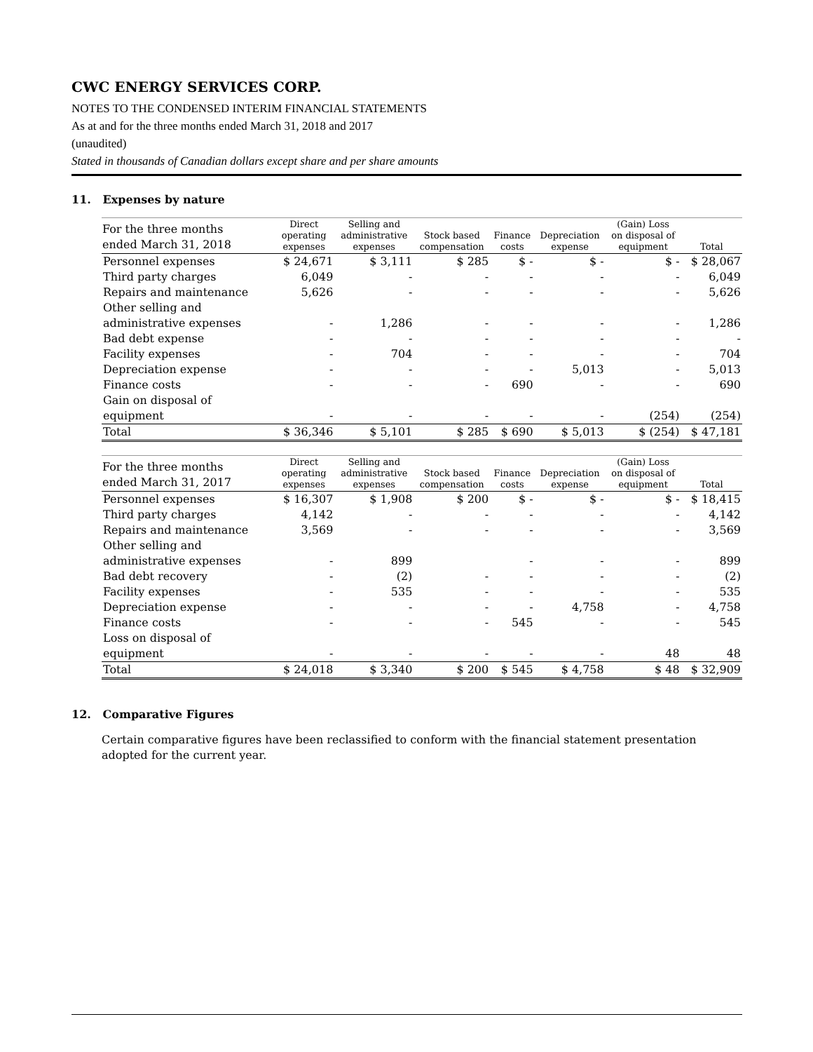CWC ENERGY SERVICES CORP.
NOTES TO THE CONDENSED INTERIM FINANCIAL STATEMENTS
As at and for the three months ended March 31, 2018 and 2017
(unaudited)
Stated in thousands of Canadian dollars except share and per share amounts
11. Expenses by nature
| For the three months ended March 31, 2018 | Direct operating expenses | Selling and administrative expenses | Stock based compensation | Finance costs | Depreciation expense | (Gain) Loss on disposal of equipment | Total |
| --- | --- | --- | --- | --- | --- | --- | --- |
| Personnel expenses | $ 24,671 | $ 3,111 | $ 285 | $ - | $ - | $ - | $ 28,067 |
| Third party charges | 6,049 | - | - | - | - | - | 6,049 |
| Repairs and maintenance | 5,626 | - | - | - | - | - | 5,626 |
| Other selling and administrative expenses | - | 1,286 | - | - | - | - | 1,286 |
| Bad debt expense | - | - | - | - | - | - | - |
| Facility expenses | - | 704 | - | - | - | - | 704 |
| Depreciation expense | - | - | - | - | 5,013 | - | 5,013 |
| Finance costs | - | - | - | 690 | - | - | 690 |
| Gain on disposal of equipment | - | - | - | - | - | (254) | (254) |
| Total | $ 36,346 | $ 5,101 | $ 285 | $ 690 | $ 5,013 | $ (254) | $ 47,181 |
| For the three months ended March 31, 2017 | Direct operating expenses | Selling and administrative expenses | Stock based compensation | Finance costs | Depreciation expense | (Gain) Loss on disposal of equipment | Total |
| --- | --- | --- | --- | --- | --- | --- | --- |
| Personnel expenses | $ 16,307 | $ 1,908 | $ 200 | $ - | $ - | $ - | $ 18,415 |
| Third party charges | 4,142 | - | - | - | - | - | 4,142 |
| Repairs and maintenance | 3,569 | - | - | - | - | - | 3,569 |
| Other selling and administrative expenses | - | 899 | | - | - | - | 899 |
| Bad debt recovery | - | (2) | - | - | - | - | (2) |
| Facility expenses | - | 535 | - | - | - | - | 535 |
| Depreciation expense | - | - | - | - | 4,758 | - | 4,758 |
| Finance costs | - | - | - | 545 | - | - | 545 |
| Loss on disposal of equipment | - | - | - | - | - | 48 | 48 |
| Total | $ 24,018 | $ 3,340 | $ 200 | $ 545 | $ 4,758 | $ 48 | $ 32,909 |
12. Comparative Figures
Certain comparative figures have been reclassified to conform with the financial statement presentation adopted for the current year.